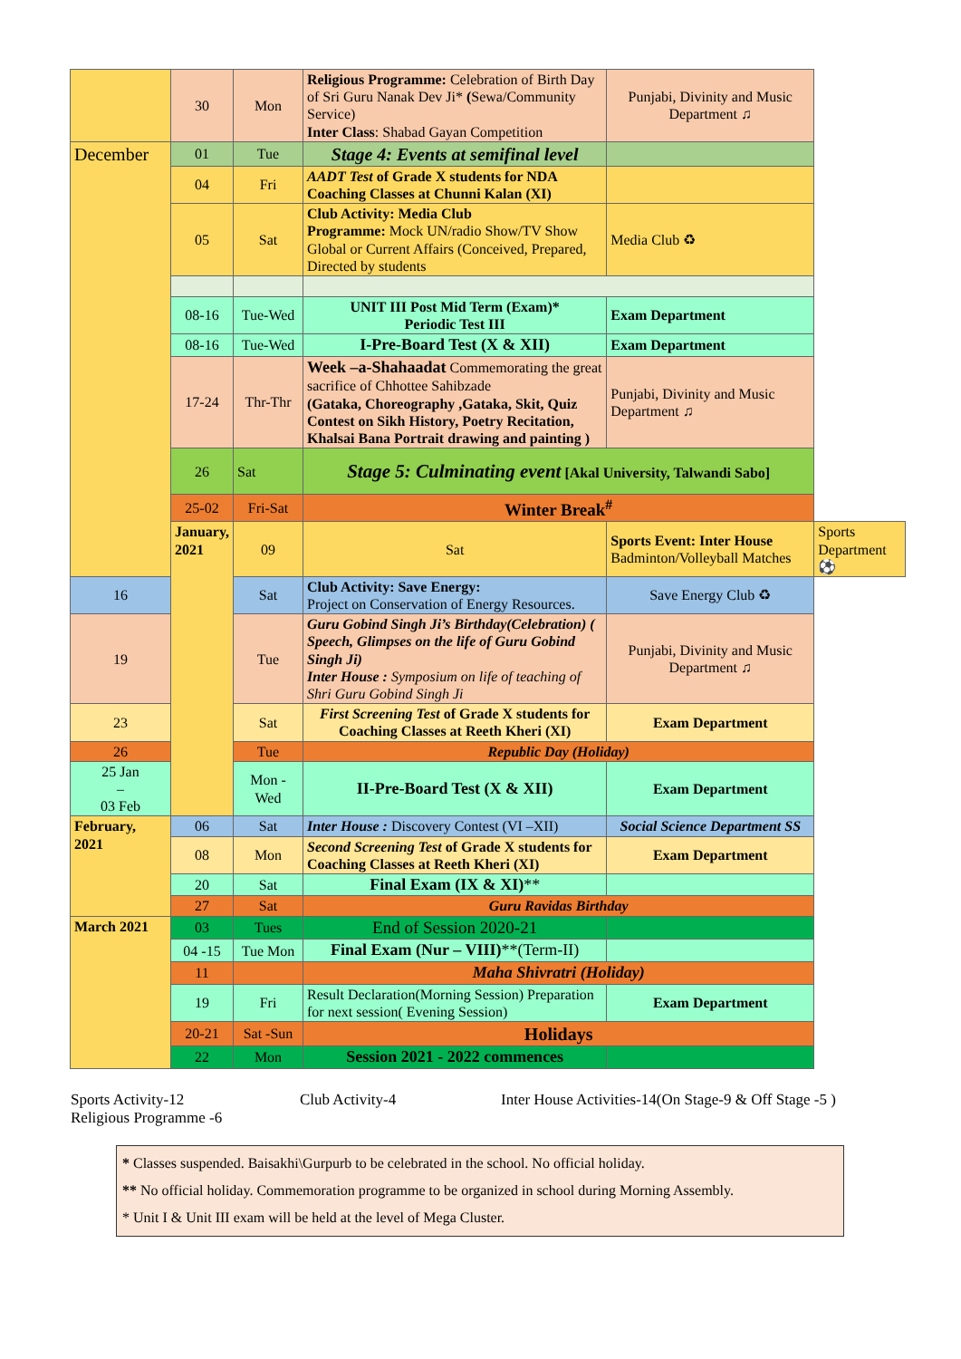| | 30 | Mon | Religious Programme: Celebration of Birth Day of Sri Guru Nanak Dev Ji* ( Sewa/Community Service) Inter Class : Shabad Gayan Competition | Punjabi, Divinity and Music Department ♫ | |
| December | 01 | Tue | Stage 4: Events at semifinal level | | |
| | 04 | Fri | AADT Test of Grade X students for NDA Coaching Classes at Chunni Kalan (XI) | | |
| | 05 | Sat | Club Activity: Media Club Programme: Mock UN/radio Show/TV Show Global or Current Affairs (Conceived, Prepared, Directed by students | Media Club ♻ | |
| | 08-16 | Tue-Wed | UNIT III Post Mid Term (Exam)* Periodic Test III | Exam Department | |
| | 08-16 | Tue-Wed | I-Pre-Board Test (X & XII) | Exam Department | |
| | 17-24 | Thr-Thr | Week –a-Shahaadat Commemorating the great sacrifice of Chhottee Sahibzade (Gataka, Choreography ,Gataka, Skit, Quiz Contest on Sikh History, Poetry Recitation, Khalsai Bana Portrait drawing and painting ) | Punjabi, Divinity and Music Department ♫ | |
| | 26 | Sat | Stage 5: Culminating event [Akal University, Talwandi Sabo] | | |
| | 25-02 | Fri-Sat | Winter Break<sup>#</sup> | | |
| | January, 2021 | 09 | Sat | Sports Event: Inter House Badminton/Volleyball Matches | Sports Department ⚽ |
| 16 | | Sat | Club Activity: Save Energy: Project on Conservation of Energy Resources. | Save Energy Club ♻ | |
| 19 | | Tue | Guru Gobind Singh Ji’s Birthday(Celebration) ( Speech, Glimpses on the life of Guru Gobind Singh Ji) Inter House : Symposium on life of teaching of Shri Guru Gobind Singh Ji | Punjabi, Divinity and Music Department ♫ | |
| 23 | | Sat | First Screening Test of Grade X students for Coaching Classes at Reeth Kheri (XI) | Exam Department | |
| 26 | | Tue | Republic Day (Holiday) | | |
| 25 Jan – 03 Feb | | Mon - Wed | II-Pre-Board Test (X & XII) | Exam Department | |
| February, 2021 | 06 | Sat | Inter House : Discovery Contest (VI –XII) | Social Science Department SS | |
| | 08 | Mon | Second Screening Test of Grade X students for Coaching Classes at Reeth Kheri (XI) | Exam Department | |
| | 20 | Sat | Final Exam (IX & XI) ** | | |
| | 27 | Sat | Guru Ravidas Birthday | | |
| March 2021 | 03 | Tues | End of Session 2020-21 | | |
| | 04 -15 | Tue Mon | Final Exam (Nur – VIII) **(Term-II) | | |
| | 11 | | Maha Shivratri (Holiday) | | |
| | 19 | Fri | Result Declaration(Morning Session) Preparation for next session( Evening Session) | Exam Department | |
| | 20-21 | Sat -Sun | Holidays | | |
| | 22 | Mon | Session 2021 - 2022 commences | | |
Sports Activity-12
Religious Programme -6
Club Activity-4 Inter House Activities-14(On Stage-9 & Off Stage -5 )
* Classes suspended. Baisakhi\Gurpurb to be celebrated in the school. No official holiday.
** No official holiday. Commemoration programme to be organized in school during Morning Assembly.
* Unit I & Unit III exam will be held at the level of Mega Cluster.